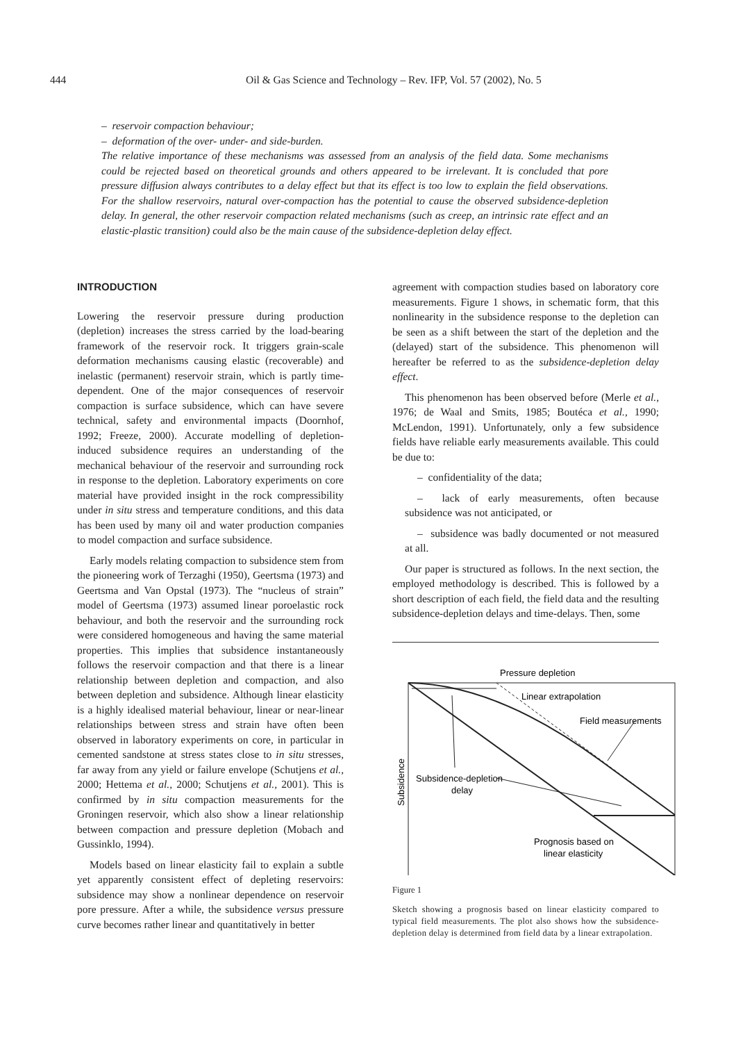444 Oil & Gas Science and Technology – Rev. IFP, Vol. 57 (2002), No. 5
– reservoir compaction behaviour;
– deformation of the over- under- and side-burden.
The relative importance of these mechanisms was assessed from an analysis of the field data. Some mechanisms could be rejected based on theoretical grounds and others appeared to be irrelevant. It is concluded that pore pressure diffusion always contributes to a delay effect but that its effect is too low to explain the field observations. For the shallow reservoirs, natural over-compaction has the potential to cause the observed subsidence-depletion delay. In general, the other reservoir compaction related mechanisms (such as creep, an intrinsic rate effect and an elastic-plastic transition) could also be the main cause of the subsidence-depletion delay effect.
INTRODUCTION
Lowering the reservoir pressure during production (depletion) increases the stress carried by the load-bearing framework of the reservoir rock. It triggers grain-scale deformation mechanisms causing elastic (recoverable) and inelastic (permanent) reservoir strain, which is partly time-dependent. One of the major consequences of reservoir compaction is surface subsidence, which can have severe technical, safety and environmental impacts (Doornhof, 1992; Freeze, 2000). Accurate modelling of depletion-induced subsidence requires an understanding of the mechanical behaviour of the reservoir and surrounding rock in response to the depletion. Laboratory experiments on core material have provided insight in the rock compressibility under in situ stress and temperature conditions, and this data has been used by many oil and water production companies to model compaction and surface subsidence.
Early models relating compaction to subsidence stem from the pioneering work of Terzaghi (1950), Geertsma (1973) and Geertsma and Van Opstal (1973). The “nucleus of strain” model of Geertsma (1973) assumed linear poroelastic rock behaviour, and both the reservoir and the surrounding rock were considered homogeneous and having the same material properties. This implies that subsidence instantaneously follows the reservoir compaction and that there is a linear relationship between depletion and compaction, and also between depletion and subsidence. Although linear elasticity is a highly idealised material behaviour, linear or near-linear relationships between stress and strain have often been observed in laboratory experiments on core, in particular in cemented sandstone at stress states close to in situ stresses, far away from any yield or failure envelope (Schutjens et al., 2000; Hettema et al., 2000; Schutjens et al., 2001). This is confirmed by in situ compaction measurements for the Groningen reservoir, which also show a linear relationship between compaction and pressure depletion (Mobach and Gussinklo, 1994).
Models based on linear elasticity fail to explain a subtle yet apparently consistent effect of depleting reservoirs: subsidence may show a nonlinear dependence on reservoir pore pressure. After a while, the subsidence versus pressure curve becomes rather linear and quantitatively in better
agreement with compaction studies based on laboratory core measurements. Figure 1 shows, in schematic form, that this nonlinearity in the subsidence response to the depletion can be seen as a shift between the start of the depletion and the (delayed) start of the subsidence. This phenomenon will hereafter be referred to as the subsidence-depletion delay effect.
This phenomenon has been observed before (Merle et al., 1976; de Waal and Smits, 1985; Boutéca et al., 1990; McLendon, 1991). Unfortunately, only a few subsidence fields have reliable early measurements available. This could be due to:
– confidentiality of the data;
– lack of early measurements, often because subsidence was not anticipated, or
– subsidence was badly documented or not measured at all.
Our paper is structured as follows. In the next section, the employed methodology is described. This is followed by a short description of each field, the field data and the resulting subsidence-depletion delays and time-delays. Then, some
Pressure depletion
Linear extrapolation
Field measurements
Subsidence-depletion
delay
Prognosis based on
linear elasticity
Subsidence
Figure 1
Sketch showing a prognosis based on linear elasticity compared to typical field measurements. The plot also shows how the subsidence-depletion delay is determined from field data by a linear extrapolation.